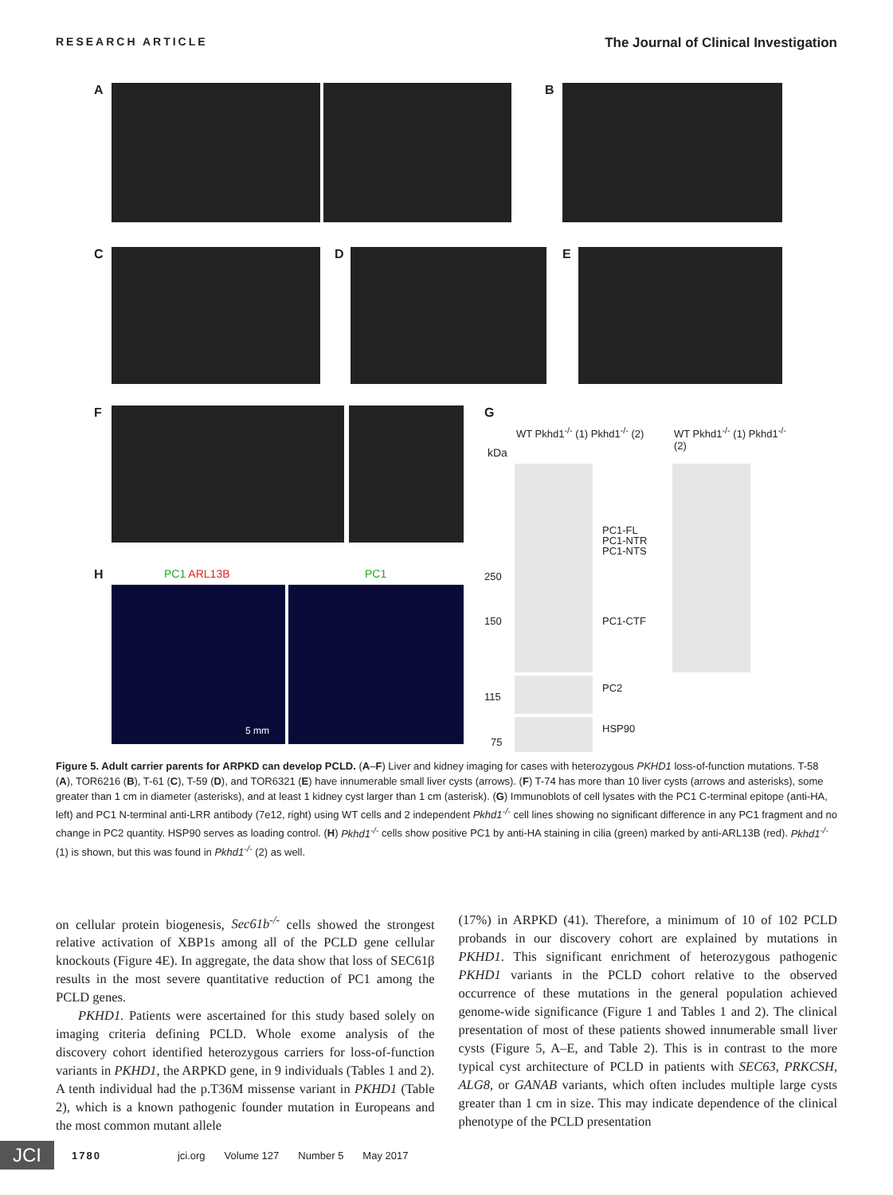RESEARCH ARTICLE
The Journal of Clinical Investigation
A B
C D E
F G
kDa
WT Pkhd1<sup>-/-</sup> (1) Pkhd1<sup>-/-</sup> (2) WT Pkhd1<sup>-/-</sup> (1) Pkhd1<sup>-/-</sup> (2)
PC1-FL
PC1-NTR
PC1-NTS
250
150 PC1-CTF
PC2
115
HSP90
75
H PC1 ARL13B PC1
5 mm
Figure 5. Adult carrier parents for ARPKD can develop PCLD. (A–F) Liver and kidney imaging for cases with heterozygous PKHD1 loss-of-function mutations. T-58 (A), TOR6216 (B), T-61 (C), T-59 (D), and TOR6321 (E) have innumerable small liver cysts (arrows). (F) T-74 has more than 10 liver cysts (arrows and asterisks), some greater than 1 cm in diameter (asterisks), and at least 1 kidney cyst larger than 1 cm (asterisk). (G) Immunoblots of cell lysates with the PC1 C-terminal epitope (anti-HA, left) and PC1 N-terminal anti-LRR antibody (7e12, right) using WT cells and 2 independent Pkhd1<sup>-/-</sup> cell lines showing no significant difference in any PC1 fragment and no change in PC2 quantity. HSP90 serves as loading control. (H) Pkhd1<sup>-/-</sup> cells show positive PC1 by anti-HA staining in cilia (green) marked by anti-ARL13B (red). Pkhd1<sup>-/-</sup> (1) is shown, but this was found in Pkhd1<sup>-/-</sup> (2) as well.
on cellular protein biogenesis, Sec61b<sup>-/-</sup> cells showed the strongest relative activation of XBP1s among all of the PCLD gene cellular knockouts (Figure 4E). In aggregate, the data show that loss of SEC61β results in the most severe quantitative reduction of PC1 among the PCLD genes.
PKHD1. Patients were ascertained for this study based solely on imaging criteria defining PCLD. Whole exome analysis of the discovery cohort identified heterozygous carriers for loss-of-function variants in PKHD1, the ARPKD gene, in 9 individuals (Tables 1 and 2). A tenth individual had the p.T36M missense variant in PKHD1 (Table 2), which is a known pathogenic founder mutation in Europeans and the most common mutant allele
(17%) in ARPKD (41). Therefore, a minimum of 10 of 102 PCLD probands in our discovery cohort are explained by mutations in PKHD1. This significant enrichment of heterozygous pathogenic PKHD1 variants in the PCLD cohort relative to the observed occurrence of these mutations in the general population achieved genome-wide significance (Figure 1 and Tables 1 and 2). The clinical presentation of most of these patients showed innumerable small liver cysts (Figure 5, A–E, and Table 2). This is in contrast to the more typical cyst architecture of PCLD in patients with SEC63, PRKCSH, ALG8, or GANAB variants, which often includes multiple large cysts greater than 1 cm in size. This may indicate dependence of the clinical phenotype of the PCLD presentation
JCI
1780 jci.org Volume 127 Number 5 May 2017